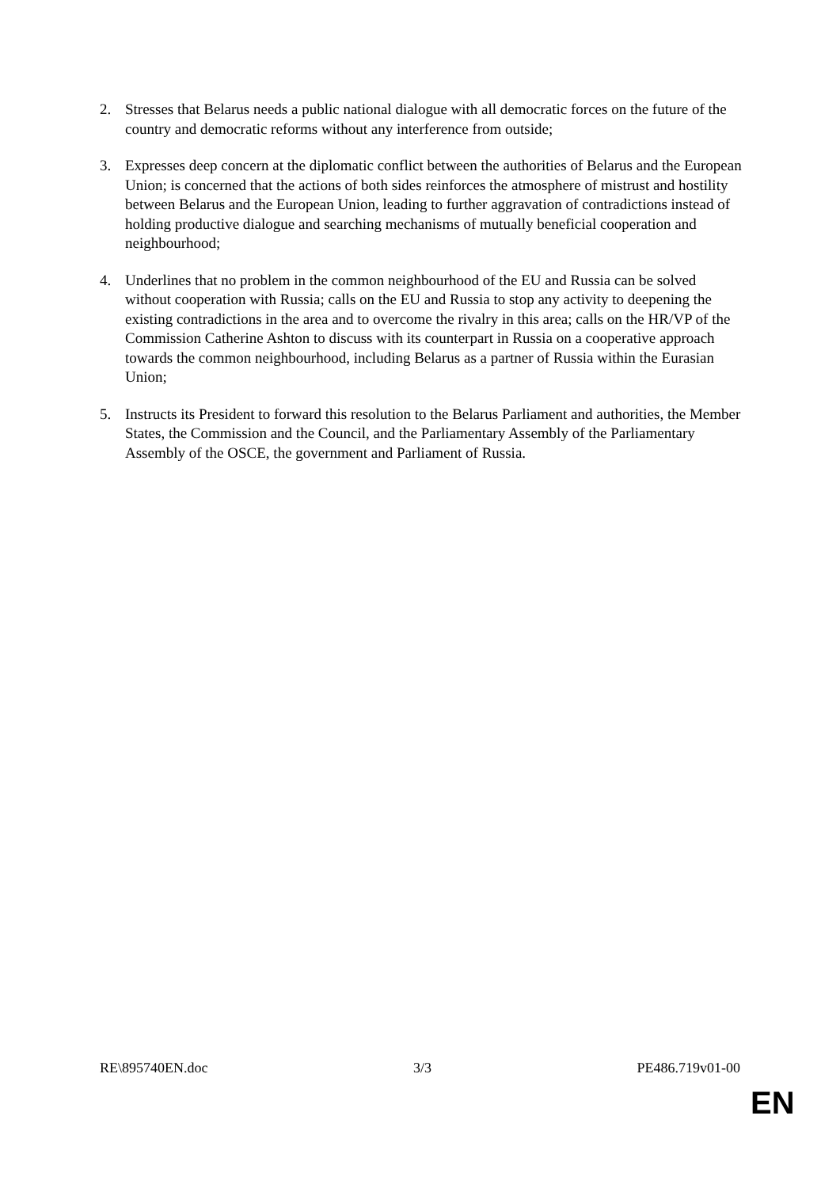2. Stresses that Belarus needs a public national dialogue with all democratic forces on the future of the country and democratic reforms without any interference from outside;
3. Expresses deep concern at the diplomatic conflict between the authorities of Belarus and the European Union; is concerned that the actions of both sides reinforces the atmosphere of mistrust and hostility between Belarus and the European Union, leading to further aggravation of contradictions instead of holding productive dialogue and searching mechanisms of mutually beneficial cooperation and neighbourhood;
4. Underlines that no problem in the common neighbourhood of the EU and Russia can be solved without cooperation with Russia; calls on the EU and Russia to stop any activity to deepening the existing contradictions in the area and to overcome the rivalry in this area; calls on the HR/VP of the Commission Catherine Ashton to discuss with its counterpart in Russia on a cooperative approach towards the common neighbourhood, including Belarus as a partner of Russia within the Eurasian Union;
5. Instructs its President to forward this resolution to the Belarus Parliament and authorities, the Member States, the Commission and the Council, and the Parliamentary Assembly of the Parliamentary Assembly of the OSCE, the government and Parliament of Russia.
RE\895740EN.doc 3/3 PE486.719v01-00
EN